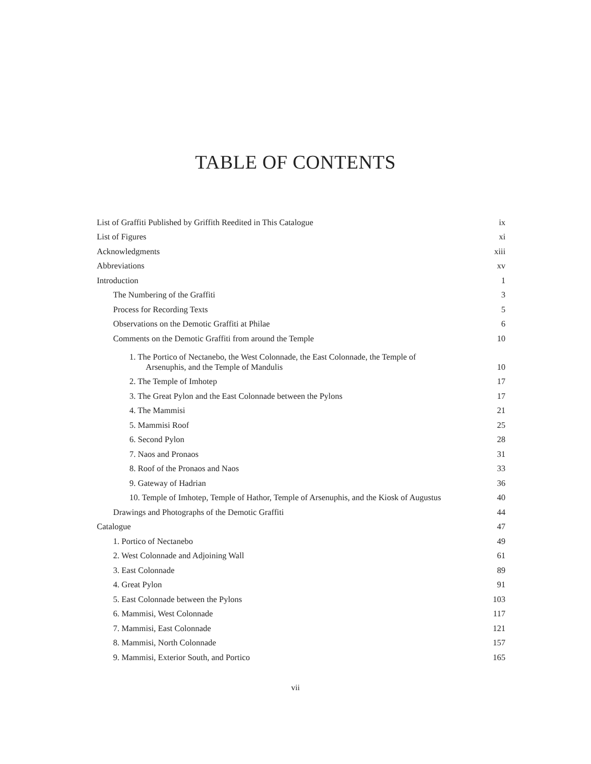TABLE OF CONTENTS
List of Graffiti Published by Griffith Reedited in This Catalogue ix
List of Figures xi
Acknowledgments xiii
Abbreviations xv
Introduction 1
The Numbering of the Graffiti 3
Process for Recording Texts 5
Observations on the Demotic Graffiti at Philae 6
Comments on the Demotic Graffiti from around the Temple 10
1. The Portico of Nectanebo, the West Colonnade, the East Colonnade, the Temple of
Arsenuphis, and the Temple of Mandulis 10
2. The Temple of Imhotep 17
3. The Great Pylon and the East Colonnade between the Pylons 17
4. The Mammisi 21
5. Mammisi Roof 25
6. Second Pylon 28
7. Naos and Pronaos 31
8. Roof of the Pronaos and Naos 33
9. Gateway of Hadrian 36
10. Temple of Imhotep, Temple of Hathor, Temple of Arsenuphis, and the Kiosk of Augustus 40
Drawings and Photographs of the Demotic Graffiti 44
Catalogue 47
1. Portico of Nectanebo 49
2. West Colonnade and Adjoining Wall 61
3. East Colonnade 89
4. Great Pylon 91
5. East Colonnade between the Pylons 103
6. Mammisi, West Colonnade 117
7. Mammisi, East Colonnade 121
8. Mammisi, North Colonnade 157
9. Mammisi, Exterior South, and Portico 165
vii